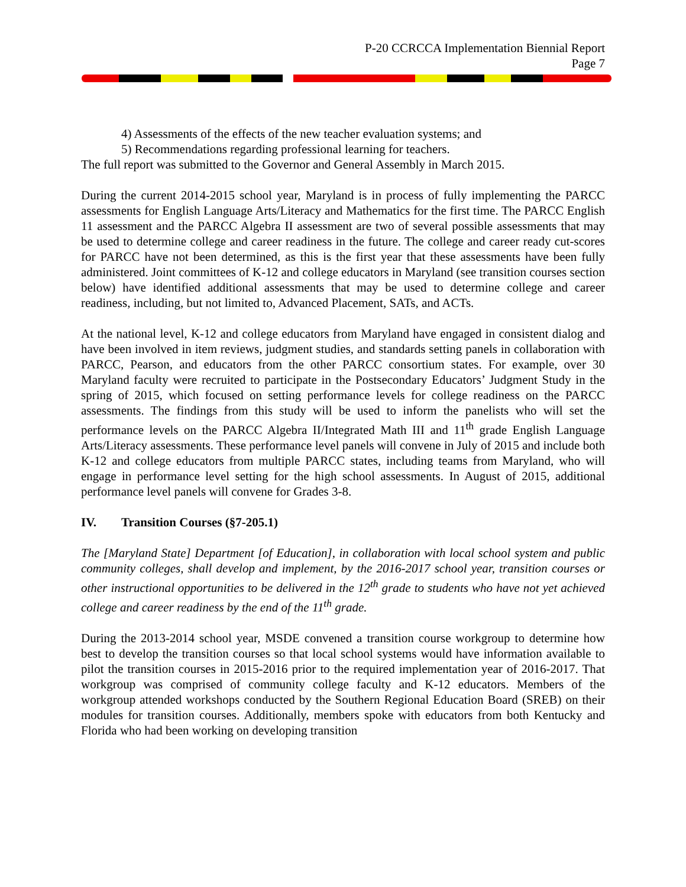P-20 CCRCCA Implementation Biennial Report
Page 7
4) Assessments of the effects of the new teacher evaluation systems; and
5) Recommendations regarding professional learning for teachers.
The full report was submitted to the Governor and General Assembly in March 2015.
During the current 2014-2015 school year, Maryland is in process of fully implementing the PARCC assessments for English Language Arts/Literacy and Mathematics for the first time. The PARCC English 11 assessment and the PARCC Algebra II assessment are two of several possible assessments that may be used to determine college and career readiness in the future. The college and career ready cut-scores for PARCC have not been determined, as this is the first year that these assessments have been fully administered. Joint committees of K-12 and college educators in Maryland (see transition courses section below) have identified additional assessments that may be used to determine college and career readiness, including, but not limited to, Advanced Placement, SATs, and ACTs.
At the national level, K-12 and college educators from Maryland have engaged in consistent dialog and have been involved in item reviews, judgment studies, and standards setting panels in collaboration with PARCC, Pearson, and educators from the other PARCC consortium states. For example, over 30 Maryland faculty were recruited to participate in the Postsecondary Educators’ Judgment Study in the spring of 2015, which focused on setting performance levels for college readiness on the PARCC assessments. The findings from this study will be used to inform the panelists who will set the performance levels on the PARCC Algebra II/Integrated Math III and 11<sup>th</sup> grade English Language Arts/Literacy assessments. These performance level panels will convene in July of 2015 and include both K-12 and college educators from multiple PARCC states, including teams from Maryland, who will engage in performance level setting for the high school assessments. In August of 2015, additional performance level panels will convene for Grades 3-8.
IV. Transition Courses (§7-205.1)
The [Maryland State] Department [of Education], in collaboration with local school system and public community colleges, shall develop and implement, by the 2016-2017 school year, transition courses or other instructional opportunities to be delivered in the 12<sup>th</sup> grade to students who have not yet achieved college and career readiness by the end of the 11<sup>th</sup> grade.
During the 2013-2014 school year, MSDE convened a transition course workgroup to determine how best to develop the transition courses so that local school systems would have information available to pilot the transition courses in 2015-2016 prior to the required implementation year of 2016-2017. That workgroup was comprised of community college faculty and K-12 educators. Members of the workgroup attended workshops conducted by the Southern Regional Education Board (SREB) on their modules for transition courses. Additionally, members spoke with educators from both Kentucky and Florida who had been working on developing transition